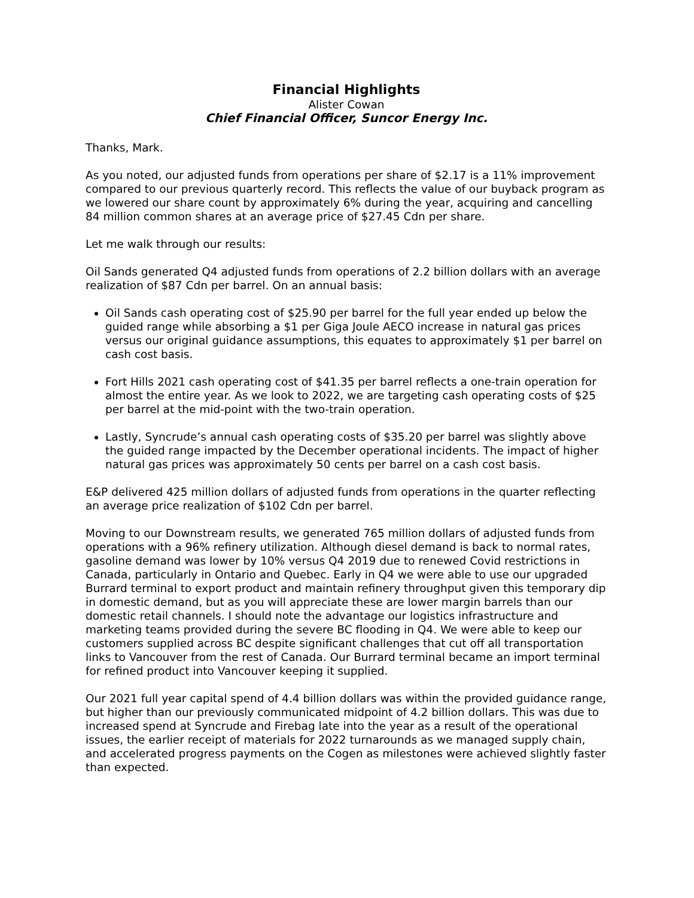Financial Highlights
Alister Cowan
Chief Financial Officer, Suncor Energy Inc.
Thanks, Mark.
As you noted, our adjusted funds from operations per share of $2.17 is a 11% improvement compared to our previous quarterly record. This reflects the value of our buyback program as we lowered our share count by approximately 6% during the year, acquiring and cancelling 84 million common shares at an average price of $27.45 Cdn per share.
Let me walk through our results:
Oil Sands generated Q4 adjusted funds from operations of 2.2 billion dollars with an average realization of $87 Cdn per barrel. On an annual basis:
Oil Sands cash operating cost of $25.90 per barrel for the full year ended up below the guided range while absorbing a $1 per Giga Joule AECO increase in natural gas prices versus our original guidance assumptions, this equates to approximately $1 per barrel on cash cost basis.
Fort Hills 2021 cash operating cost of $41.35 per barrel reflects a one-train operation for almost the entire year. As we look to 2022, we are targeting cash operating costs of $25 per barrel at the mid-point with the two-train operation.
Lastly, Syncrude’s annual cash operating costs of $35.20 per barrel was slightly above the guided range impacted by the December operational incidents. The impact of higher natural gas prices was approximately 50 cents per barrel on a cash cost basis.
E&P delivered 425 million dollars of adjusted funds from operations in the quarter reflecting an average price realization of $102 Cdn per barrel.
Moving to our Downstream results, we generated 765 million dollars of adjusted funds from operations with a 96% refinery utilization. Although diesel demand is back to normal rates, gasoline demand was lower by 10% versus Q4 2019 due to renewed Covid restrictions in Canada, particularly in Ontario and Quebec. Early in Q4 we were able to use our upgraded Burrard terminal to export product and maintain refinery throughput given this temporary dip in domestic demand, but as you will appreciate these are lower margin barrels than our domestic retail channels. I should note the advantage our logistics infrastructure and marketing teams provided during the severe BC flooding in Q4. We were able to keep our customers supplied across BC despite significant challenges that cut off all transportation links to Vancouver from the rest of Canada. Our Burrard terminal became an import terminal for refined product into Vancouver keeping it supplied.
Our 2021 full year capital spend of 4.4 billion dollars was within the provided guidance range, but higher than our previously communicated midpoint of 4.2 billion dollars. This was due to increased spend at Syncrude and Firebag late into the year as a result of the operational issues, the earlier receipt of materials for 2022 turnarounds as we managed supply chain, and accelerated progress payments on the Cogen as milestones were achieved slightly faster than expected.